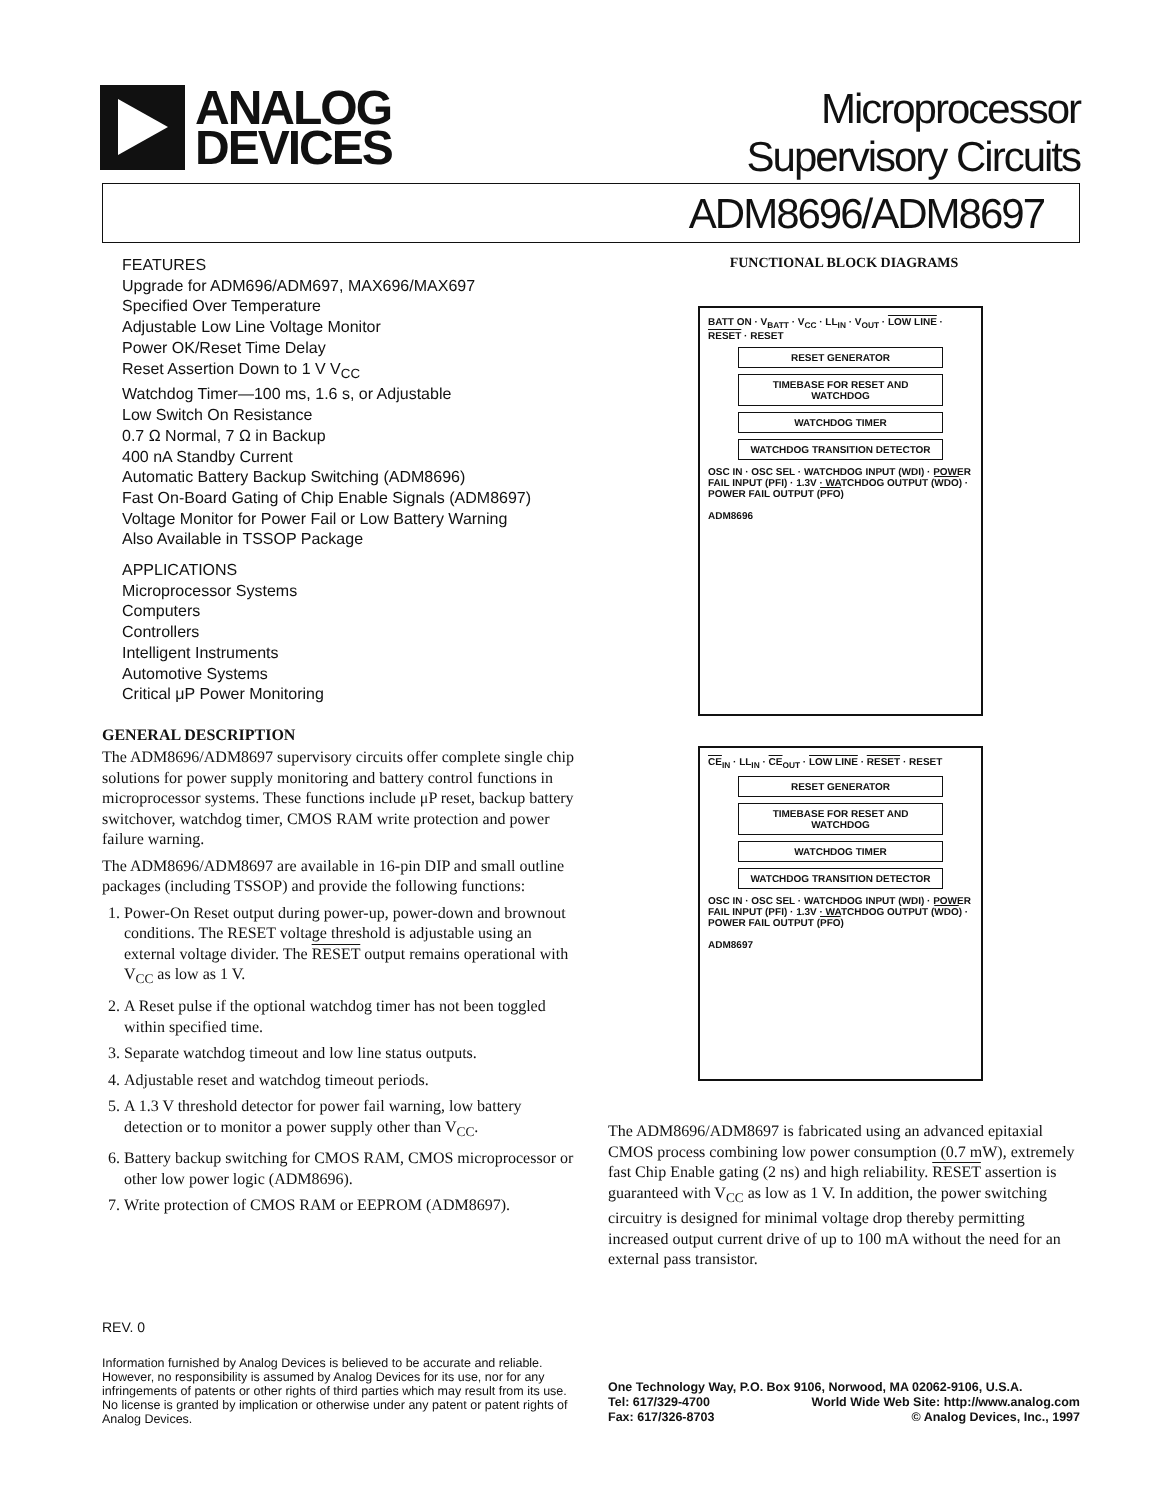ANALOG
DEVICES
Microprocessor
Supervisory Circuits
ADM8696/ADM8697
FEATURES
Upgrade for ADM696/ADM697, MAX696/MAX697
Specified Over Temperature
Adjustable Low Line Voltage Monitor
Power OK/Reset Time Delay
Reset Assertion Down to 1 V V<sub>CC</sub>
Watchdog Timer—100 ms, 1.6 s, or Adjustable
Low Switch On Resistance
0.7 Ω Normal, 7 Ω in Backup
400 nA Standby Current
Automatic Battery Backup Switching (ADM8696)
Fast On-Board Gating of Chip Enable Signals (ADM8697)
Voltage Monitor for Power Fail or Low Battery Warning
Also Available in TSSOP Package
APPLICATIONS
Microprocessor Systems
Computers
Controllers
Intelligent Instruments
Automotive Systems
Critical μP Power Monitoring
GENERAL DESCRIPTION
The ADM8696/ADM8697 supervisory circuits offer complete single chip solutions for power supply monitoring and battery control functions in microprocessor systems. These functions include μP reset, backup battery switchover, watchdog timer, CMOS RAM write protection and power failure warning.
The ADM8696/ADM8697 are available in 16-pin DIP and small outline packages (including TSSOP) and provide the following functions:
1. Power-On Reset output during power-up, power-down and brownout conditions. The RESET voltage threshold is adjustable using an external voltage divider. The RESET output remains operational with V<sub>CC</sub> as low as 1 V.
2. A Reset pulse if the optional watchdog timer has not been toggled within specified time.
3. Separate watchdog timeout and low line status outputs.
4. Adjustable reset and watchdog timeout periods.
5. A 1.3 V threshold detector for power fail warning, low battery detection or to monitor a power supply other than V<sub>CC</sub>.
6. Battery backup switching for CMOS RAM, CMOS microprocessor or other low power logic (ADM8696).
7. Write protection of CMOS RAM or EEPROM (ADM8697).
FUNCTIONAL BLOCK DIAGRAMS
BATT ON · V<sub>BATT</sub> · V<sub>CC</sub> · LL<sub>IN</sub> · V<sub>OUT</sub> · LOW LINE · RESET · RESET
RESET GENERATOR
TIMEBASE FOR RESET AND WATCHDOG
WATCHDOG TIMER
WATCHDOG TRANSITION DETECTOR
OSC IN · OSC SEL · WATCHDOG INPUT (WDI) · POWER FAIL INPUT (PFI) · 1.3V · WATCHDOG OUTPUT (WDO) · POWER FAIL OUTPUT (PFO)
ADM8696
CE<sub>IN</sub> · LL<sub>IN</sub> · CE<sub>OUT</sub> · LOW LINE · RESET · RESET
RESET GENERATOR
TIMEBASE FOR RESET AND WATCHDOG
WATCHDOG TIMER
WATCHDOG TRANSITION DETECTOR
OSC IN · OSC SEL · WATCHDOG INPUT (WDI) · POWER FAIL INPUT (PFI) · 1.3V · WATCHDOG OUTPUT (WDO) · POWER FAIL OUTPUT (PFO)
ADM8697
The ADM8696/ADM8697 is fabricated using an advanced epitaxial CMOS process combining low power consumption (0.7 mW), extremely fast Chip Enable gating (2 ns) and high reliability. RESET assertion is guaranteed with V<sub>CC</sub> as low as 1 V. In addition, the power switching circuitry is designed for minimal voltage drop thereby permitting increased output current drive of up to 100 mA without the need for an external pass transistor.
REV. 0
Information furnished by Analog Devices is believed to be accurate and reliable. However, no responsibility is assumed by Analog Devices for its use, nor for any infringements of patents or other rights of third parties which may result from its use. No license is granted by implication or otherwise under any patent or patent rights of Analog Devices.
One Technology Way, P.O. Box 9106, Norwood, MA 02062-9106, U.S.A.
Tel: 617/329-4700 World Wide Web Site: http://www.analog.com
Fax: 617/326-8703 © Analog Devices, Inc., 1997